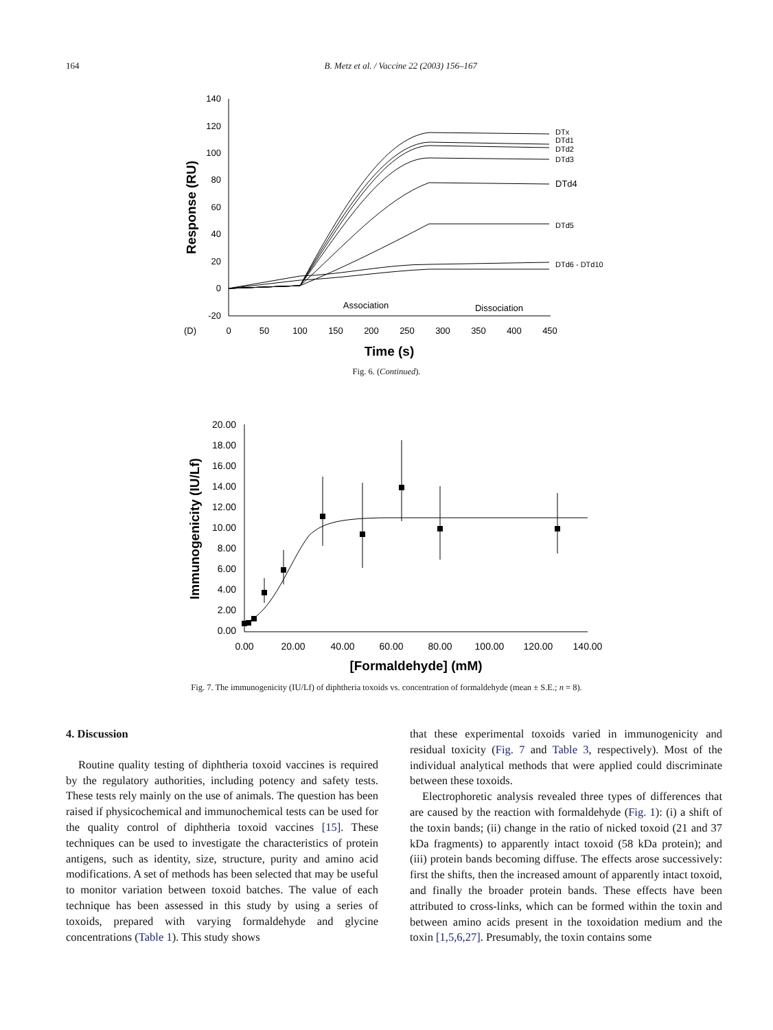164
B. Metz et al. / Vaccine 22 (2003) 156–167
140
120
100
80
60
40
20
0
-20
(D)
0
50
100
150
200
250
300
350
400
450
Association
Dissociation
DTx
DTd1
DTd2
DTd3
DTd4
DTd5
DTd6 - DTd10
Time (s)
Response (RU)
Fig. 6. (Continued).
20.00
18.00
16.00
14.00
12.00
10.00
8.00
6.00
4.00
2.00
0.00
0.00
20.00
40.00
60.00
80.00
100.00
120.00
140.00
[Formaldehyde] (mM)
Immunogenicity (IU/Lf)
Fig. 7. The immunogenicity (IU/Lf) of diphtheria toxoids vs. concentration of formaldehyde (mean ± S.E.; n = 8).
4. Discussion
Routine quality testing of diphtheria toxoid vaccines is required by the regulatory authorities, including potency and safety tests. These tests rely mainly on the use of animals. The question has been raised if physicochemical and immunochemical tests can be used for the quality control of diphtheria toxoid vaccines [15]. These techniques can be used to investigate the characteristics of protein antigens, such as identity, size, structure, purity and amino acid modifications. A set of methods has been selected that may be useful to monitor variation between toxoid batches. The value of each technique has been assessed in this study by using a series of toxoids, prepared with varying formaldehyde and glycine concentrations (Table 1). This study shows
that these experimental toxoids varied in immunogenicity and residual toxicity (Fig. 7 and Table 3, respectively). Most of the individual analytical methods that were applied could discriminate between these toxoids.
Electrophoretic analysis revealed three types of differences that are caused by the reaction with formaldehyde (Fig. 1): (i) a shift of the toxin bands; (ii) change in the ratio of nicked toxoid (21 and 37 kDa fragments) to apparently intact toxoid (58 kDa protein); and (iii) protein bands becoming diffuse. The effects arose successively: first the shifts, then the increased amount of apparently intact toxoid, and finally the broader protein bands. These effects have been attributed to cross-links, which can be formed within the toxin and between amino acids present in the toxoidation medium and the toxin [1,5,6,27]. Presumably, the toxin contains some